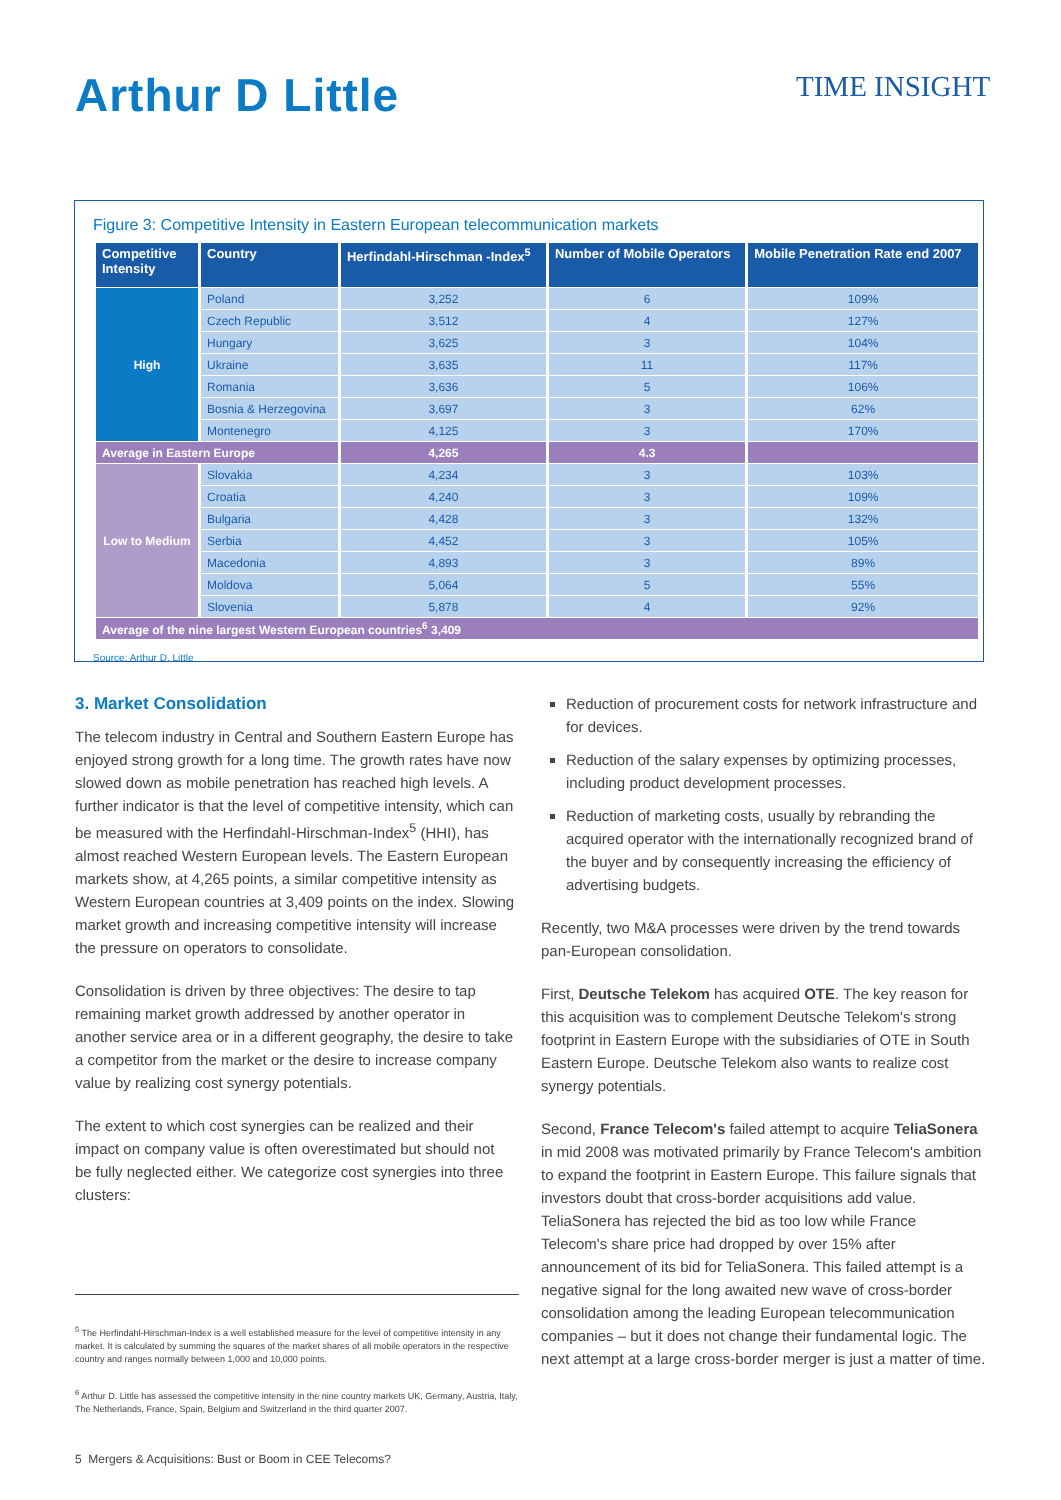Arthur D Little TIME INSIGHT
Figure 3: Competitive Intensity in Eastern European telecommunication markets
| Competitive Intensity | Country | Herfindahl-Hirschman -Index<sup>5</sup> | Number of Mobile Operators | Mobile Penetration Rate end 2007 |
| --- | --- | --- | --- | --- |
| High | Poland | 3,252 | 6 | 109% |
| | Czech Republic | 3,512 | 4 | 127% |
| | Hungary | 3,625 | 3 | 104% |
| | Ukraine | 3,635 | 11 | 117% |
| | Romania | 3,636 | 5 | 106% |
| | Bosnia & Herzegovina | 3,697 | 3 | 62% |
| | Montenegro | 4,125 | 3 | 170% |
| Average in Eastern Europe | | 4,265 | 4.3 | |
| Low to Medium | Slovakia | 4,234 | 3 | 103% |
| | Croatia | 4,240 | 3 | 109% |
| | Bulgaria | 4,428 | 3 | 132% |
| | Serbia | 4,452 | 3 | 105% |
| | Macedonia | 4,893 | 3 | 89% |
| | Moldova | 5,064 | 5 | 55% |
| | Slovenia | 5,878 | 4 | 92% |
| Average of the nine largest Western European countries<sup>6</sup> 3,409 | | | | |
Source: Arthur D. Little
3. Market Consolidation
The telecom industry in Central and Southern Eastern Europe has enjoyed strong growth for a long time. The growth rates have now slowed down as mobile penetration has reached high levels. A further indicator is that the level of competitive intensity, which can be measured with the Herfindahl-Hirschman-Index<sup>5</sup> (HHI), has almost reached Western European levels. The Eastern European markets show, at 4,265 points, a similar competitive intensity as Western European countries at 3,409 points on the index. Slowing market growth and increasing competitive intensity will increase the pressure on operators to consolidate.
Consolidation is driven by three objectives: The desire to tap remaining market growth addressed by another operator in another service area or in a different geography, the desire to take a competitor from the market or the desire to increase company value by realizing cost synergy potentials.
The extent to which cost synergies can be realized and their impact on company value is often overestimated but should not be fully neglected either. We categorize cost synergies into three clusters:
<sup>5</sup> The Herfindahl-Hirschman-Index is a well established measure for the level of competitive intensity in any market. It is calculated by summing the squares of the market shares of all mobile operators in the respective country and ranges normally between 1,000 and 10,000 points.
<sup>6</sup> Arthur D. Little has assessed the competitive intensity in the nine country markets UK, Germany, Austria, Italy, The Netherlands, France, Spain, Belgium and Switzerland in the third quarter 2007.
Reduction of procurement costs for network infrastructure and for devices.
Reduction of the salary expenses by optimizing processes, including product development processes.
Reduction of marketing costs, usually by rebranding the acquired operator with the internationally recognized brand of the buyer and by consequently increasing the efficiency of advertising budgets.
Recently, two M&A processes were driven by the trend towards pan-European consolidation.
First, Deutsche Telekom has acquired OTE. The key reason for this acquisition was to complement Deutsche Telekom's strong footprint in Eastern Europe with the subsidiaries of OTE in South Eastern Europe. Deutsche Telekom also wants to realize cost synergy potentials.
Second, France Telecom's failed attempt to acquire TeliaSonera in mid 2008 was motivated primarily by France Telecom's ambition to expand the footprint in Eastern Europe. This failure signals that investors doubt that cross-border acquisitions add value. TeliaSonera has rejected the bid as too low while France Telecom's share price had dropped by over 15% after announcement of its bid for TeliaSonera. This failed attempt is a negative signal for the long awaited new wave of cross-border consolidation among the leading European telecommunication companies – but it does not change their fundamental logic. The next attempt at a large cross-border merger is just a matter of time.
5 Mergers & Acquisitions: Bust or Boom in CEE Telecoms?